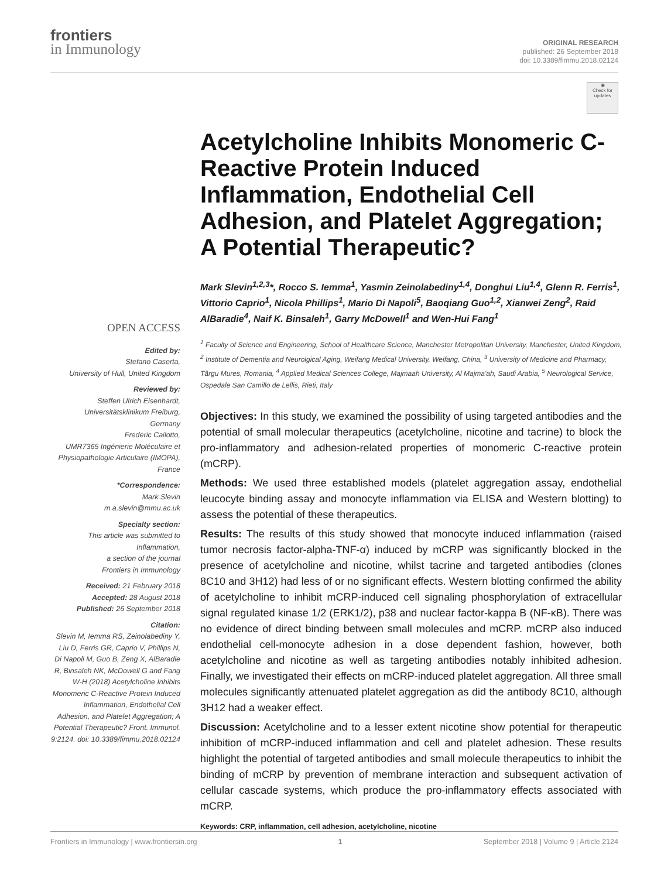frontiers
in Immunology
ORIGINAL RESEARCH
published: 26 September 2018
doi: 10.3389/fimmu.2018.02124
◉
Check for updates
OPEN ACCESS
Edited by:
Stefano Caserta,
University of Hull, United Kingdom
Reviewed by:
Steffen Ulrich Eisenhardt,
Universitätsklinikum Freiburg,
Germany
Frederic Cailotto,
UMR7365 Ingénierie Moléculaire et Physiopathologie Articulaire (IMOPA),
France
*Correspondence:
Mark Slevin
m.a.slevin@mmu.ac.uk
Specialty section:
This article was submitted to
Inflammation,
a section of the journal
Frontiers in Immunology
Received: 21 February 2018
Accepted: 28 August 2018
Published: 26 September 2018
Citation:
Slevin M, Iemma RS, Zeinolabediny Y, Liu D, Ferris GR, Caprio V, Phillips N, Di Napoli M, Guo B, Zeng X, AlBaradie R, Binsaleh NK, McDowell G and Fang W-H (2018) Acetylcholine Inhibits Monomeric C-Reactive Protein Induced Inflammation, Endothelial Cell Adhesion, and Platelet Aggregation; A Potential Therapeutic? Front. Immunol. 9:2124. doi: 10.3389/fimmu.2018.02124
Acetylcholine Inhibits Monomeric C-Reactive Protein Induced Inflammation, Endothelial Cell Adhesion, and Platelet Aggregation; A Potential Therapeutic?
Mark Slevin<sup>1,2,3</sup>*, Rocco S. Iemma<sup>1</sup>, Yasmin Zeinolabediny<sup>1,4</sup>, Donghui Liu<sup>1,4</sup>, Glenn R. Ferris<sup>1</sup>, Vittorio Caprio<sup>1</sup>, Nicola Phillips<sup>1</sup>, Mario Di Napoli<sup>5</sup>, Baoqiang Guo<sup>1,2</sup>, Xianwei Zeng<sup>2</sup>, Raid AlBaradie<sup>4</sup>, Naif K. Binsaleh<sup>1</sup>, Garry McDowell<sup>1</sup> and Wen-Hui Fang<sup>1</sup>
<sup>1</sup> Faculty of Science and Engineering, School of Healthcare Science, Manchester Metropolitan University, Manchester, United Kingdom, <sup>2</sup> Institute of Dementia and Neurolgical Aging, Weifang Medical University, Weifang, China, <sup>3</sup> University of Medicine and Pharmacy, Târgu Mures, Romania, <sup>4</sup> Applied Medical Sciences College, Majmaah University, Al Majma'ah, Saudi Arabia, <sup>5</sup> Neurological Service, Ospedale San Camillo de Lellis, Rieti, Italy
Objectives: In this study, we examined the possibility of using targeted antibodies and the potential of small molecular therapeutics (acetylcholine, nicotine and tacrine) to block the pro-inflammatory and adhesion-related properties of monomeric C-reactive protein (mCRP).
Methods: We used three established models (platelet aggregation assay, endothelial leucocyte binding assay and monocyte inflammation via ELISA and Western blotting) to assess the potential of these therapeutics.
Results: The results of this study showed that monocyte induced inflammation (raised tumor necrosis factor-alpha-TNF-α) induced by mCRP was significantly blocked in the presence of acetylcholine and nicotine, whilst tacrine and targeted antibodies (clones 8C10 and 3H12) had less of or no significant effects. Western blotting confirmed the ability of acetylcholine to inhibit mCRP-induced cell signaling phosphorylation of extracellular signal regulated kinase 1/2 (ERK1/2), p38 and nuclear factor-kappa B (NF-κB). There was no evidence of direct binding between small molecules and mCRP. mCRP also induced endothelial cell-monocyte adhesion in a dose dependent fashion, however, both acetylcholine and nicotine as well as targeting antibodies notably inhibited adhesion. Finally, we investigated their effects on mCRP-induced platelet aggregation. All three small molecules significantly attenuated platelet aggregation as did the antibody 8C10, although 3H12 had a weaker effect.
Discussion: Acetylcholine and to a lesser extent nicotine show potential for therapeutic inhibition of mCRP-induced inflammation and cell and platelet adhesion. These results highlight the potential of targeted antibodies and small molecule therapeutics to inhibit the binding of mCRP by prevention of membrane interaction and subsequent activation of cellular cascade systems, which produce the pro-inflammatory effects associated with mCRP.
Keywords: CRP, inflammation, cell adhesion, acetylcholine, nicotine
Frontiers in Immunology | www.frontiersin.org 1 September 2018 | Volume 9 | Article 2124